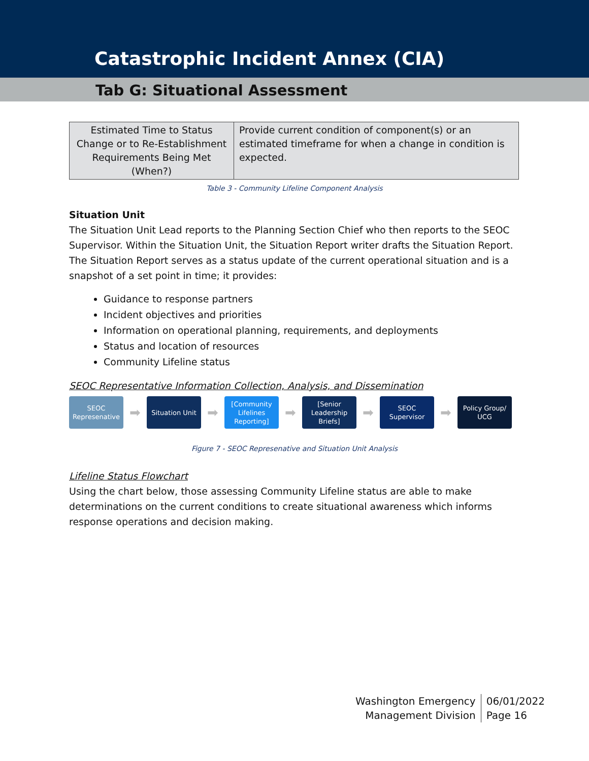Catastrophic Incident Annex (CIA)
Tab G: Situational Assessment
| Estimated Time to Status Change or to Re-Establishment Requirements Being Met (When?) | Provide current condition of component(s) or an estimated timeframe for when a change in condition is expected. |
Table 3 - Community Lifeline Component Analysis
Situation Unit
The Situation Unit Lead reports to the Planning Section Chief who then reports to the SEOC Supervisor. Within the Situation Unit, the Situation Report writer drafts the Situation Report. The Situation Report serves as a status update of the current operational situation and is a snapshot of a set point in time; it provides:
Guidance to response partners
Incident objectives and priorities
Information on operational planning, requirements, and deployments
Status and location of resources
Community Lifeline status
SEOC Representative Information Collection, Analysis, and Dissemination
SEOC Represenative
➡
Situation Unit
➡
[Community Lifelines Reporting]
➡
[Senior Leadership Briefs]
➡
SEOC Supervisor
➡
Policy Group/ UCG
Figure 7 - SEOC Represenative and Situation Unit Analysis
Lifeline Status Flowchart
Using the chart below, those assessing Community Lifeline status are able to make determinations on the current conditions to create situational awareness which informs response operations and decision making.
Washington Emergency
Management Division
06/01/2022
Page 16